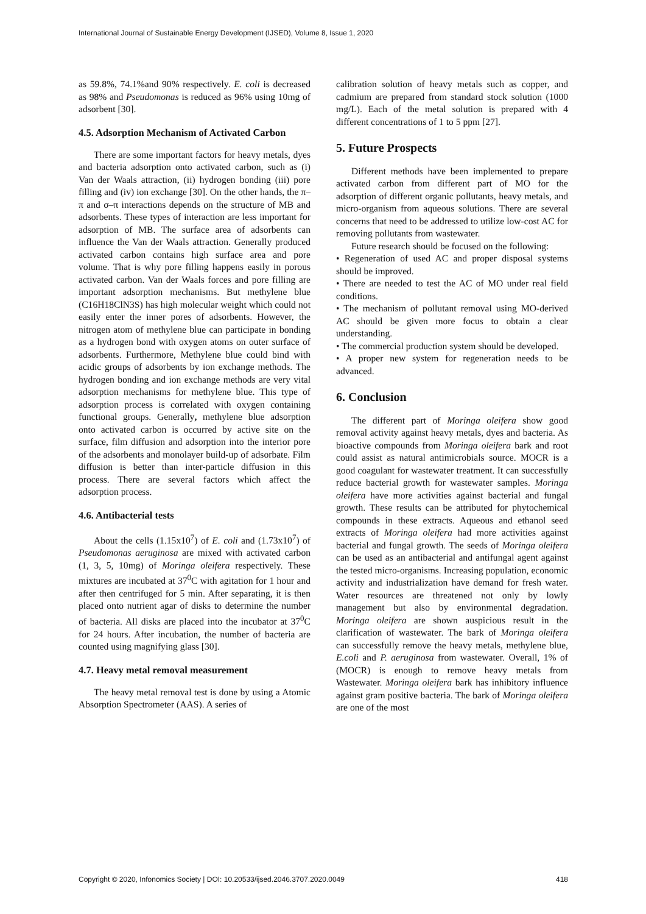International Journal of Sustainable Energy Development (IJSED), Volume 8, Issue 1, 2020
as 59.8%, 74.1%and 90% respectively. E. coli is decreased as 98% and Pseudomonas is reduced as 96% using 10mg of adsorbent [30].
4.5. Adsorption Mechanism of Activated Carbon
There are some important factors for heavy metals, dyes and bacteria adsorption onto activated carbon, such as (i) Van der Waals attraction, (ii) hydrogen bonding (iii) pore filling and (iv) ion exchange [30]. On the other hands, the π–π and σ–π interactions depends on the structure of MB and adsorbents. These types of interaction are less important for adsorption of MB. The surface area of adsorbents can influence the Van der Waals attraction. Generally produced activated carbon contains high surface area and pore volume. That is why pore filling happens easily in porous activated carbon. Van der Waals forces and pore filling are important adsorption mechanisms. But methylene blue (C16H18ClN3S) has high molecular weight which could not easily enter the inner pores of adsorbents. However, the nitrogen atom of methylene blue can participate in bonding as a hydrogen bond with oxygen atoms on outer surface of adsorbents. Furthermore, Methylene blue could bind with acidic groups of adsorbents by ion exchange methods. The hydrogen bonding and ion exchange methods are very vital adsorption mechanisms for methylene blue. This type of adsorption process is correlated with oxygen containing functional groups. Generally, methylene blue adsorption onto activated carbon is occurred by active site on the surface, film diffusion and adsorption into the interior pore of the adsorbents and monolayer build-up of adsorbate. Film diffusion is better than inter-particle diffusion in this process. There are several factors which affect the adsorption process.
4.6. Antibacterial tests
About the cells (1.15x10<sup>7</sup>) of E. coli and (1.73x10<sup>7</sup>) of Pseudomonas aeruginosa are mixed with activated carbon (1, 3, 5, 10mg) of Moringa oleifera respectively. These mixtures are incubated at 37<sup>0</sup>C with agitation for 1 hour and after then centrifuged for 5 min. After separating, it is then placed onto nutrient agar of disks to determine the number of bacteria. All disks are placed into the incubator at 37<sup>0</sup>C for 24 hours. After incubation, the number of bacteria are counted using magnifying glass [30].
4.7. Heavy metal removal measurement
The heavy metal removal test is done by using a Atomic Absorption Spectrometer (AAS). A series of
calibration solution of heavy metals such as copper, and cadmium are prepared from standard stock solution (1000 mg/L). Each of the metal solution is prepared with 4 different concentrations of 1 to 5 ppm [27].
5. Future Prospects
Different methods have been implemented to prepare activated carbon from different part of MO for the adsorption of different organic pollutants, heavy metals, and micro-organism from aqueous solutions. There are several concerns that need to be addressed to utilize low-cost AC for removing pollutants from wastewater.
Future research should be focused on the following:
• Regeneration of used AC and proper disposal systems should be improved.
• There are needed to test the AC of MO under real field conditions.
• The mechanism of pollutant removal using MO-derived AC should be given more focus to obtain a clear understanding.
• The commercial production system should be developed.
• A proper new system for regeneration needs to be advanced.
6. Conclusion
The different part of Moringa oleifera show good removal activity against heavy metals, dyes and bacteria. As bioactive compounds from Moringa oleifera bark and root could assist as natural antimicrobials source. MOCR is a good coagulant for wastewater treatment. It can successfully reduce bacterial growth for wastewater samples. Moringa oleifera have more activities against bacterial and fungal growth. These results can be attributed for phytochemical compounds in these extracts. Aqueous and ethanol seed extracts of Moringa oleifera had more activities against bacterial and fungal growth. The seeds of Moringa oleifera can be used as an antibacterial and antifungal agent against the tested micro-organisms. Increasing population, economic activity and industrialization have demand for fresh water. Water resources are threatened not only by lowly management but also by environmental degradation. Moringa oleifera are shown auspicious result in the clarification of wastewater. The bark of Moringa oleifera can successfully remove the heavy metals, methylene blue, E.coli and P. aeruginosa from wastewater. Overall, 1% of (MOCR) is enough to remove heavy metals from Wastewater. Moringa oleifera bark has inhibitory influence against gram positive bacteria. The bark of Moringa oleifera are one of the most
Copyright © 2020, Infonomics Society | DOI: 10.20533/ijsed.2046.3707.2020.0049 418